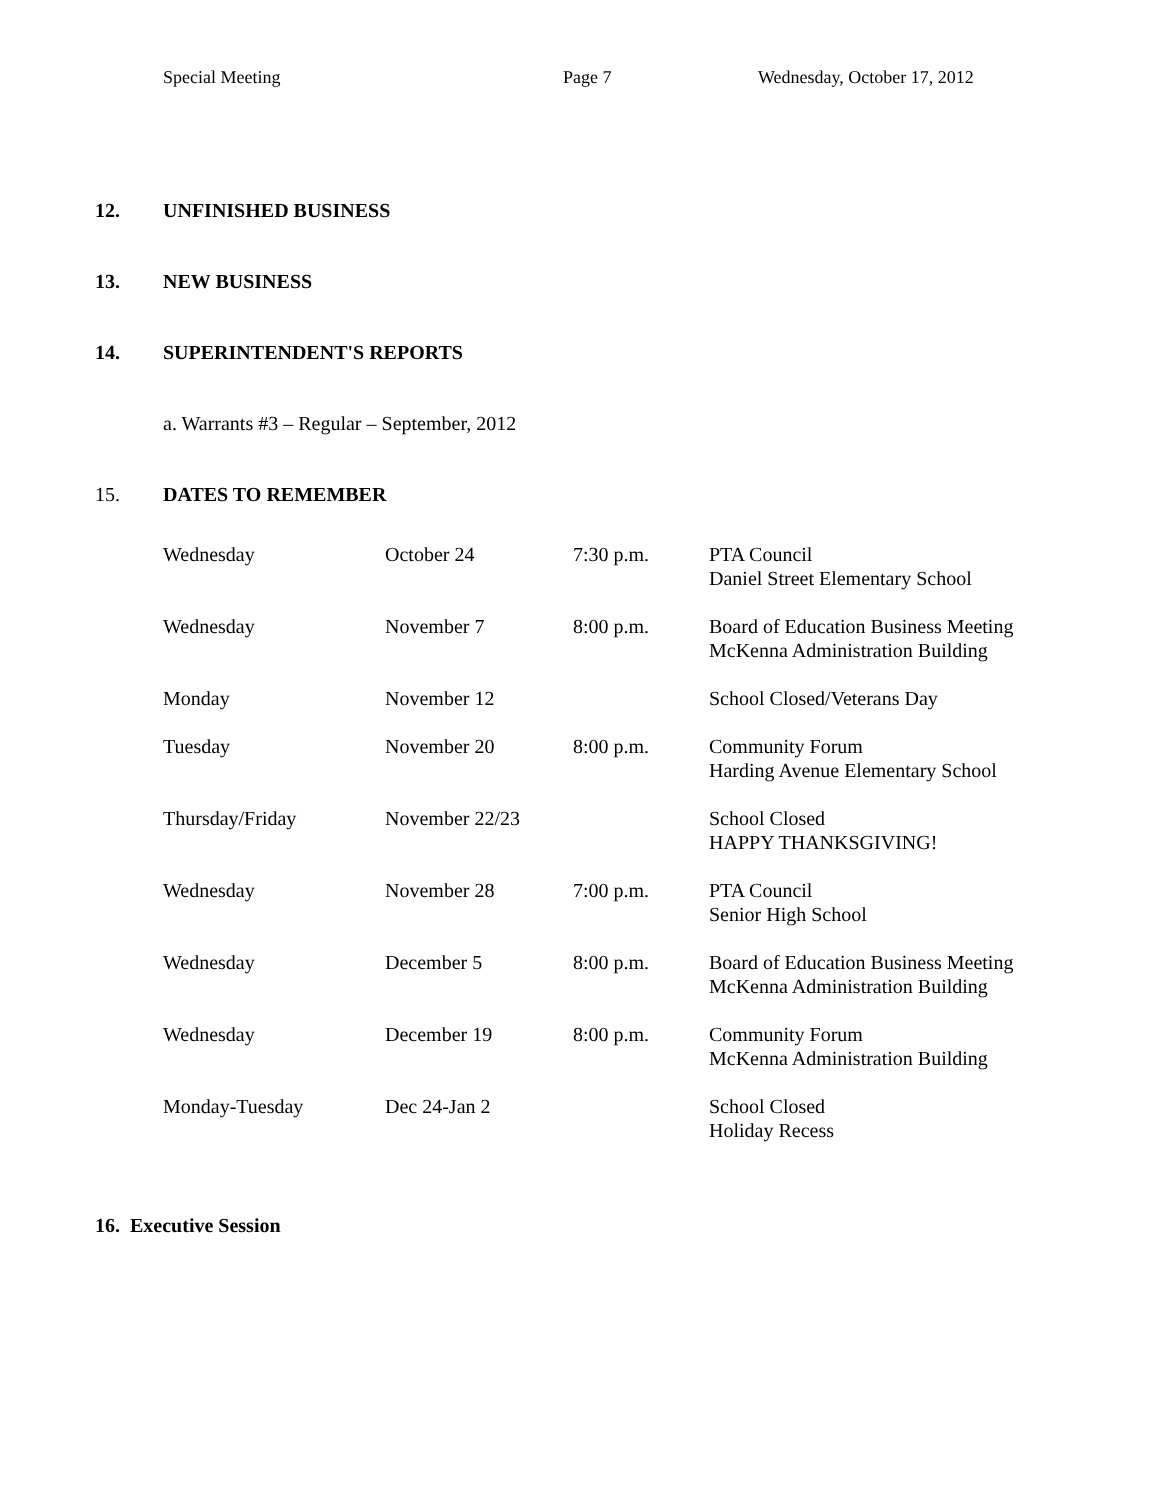Special Meeting Page 7 Wednesday, October 17, 2012
12. UNFINISHED BUSINESS
13. NEW BUSINESS
14. SUPERINTENDENT'S REPORTS
a. Warrants #3 – Regular – September, 2012
15. DATES TO REMEMBER
| Wednesday | October 24 | 7:30 p.m. | PTA Council Daniel Street Elementary School |
| Wednesday | November 7 | 8:00 p.m. | Board of Education Business Meeting McKenna Administration Building |
| Monday | November 12 | | School Closed/Veterans Day |
| Tuesday | November 20 | 8:00 p.m. | Community Forum Harding Avenue Elementary School |
| Thursday/Friday | November 22/23 | | School Closed HAPPY THANKSGIVING! |
| Wednesday | November 28 | 7:00 p.m. | PTA Council Senior High School |
| Wednesday | December 5 | 8:00 p.m. | Board of Education Business Meeting McKenna Administration Building |
| Wednesday | December 19 | 8:00 p.m. | Community Forum McKenna Administration Building |
| Monday-Tuesday | Dec 24-Jan 2 | | School Closed Holiday Recess |
16. Executive Session